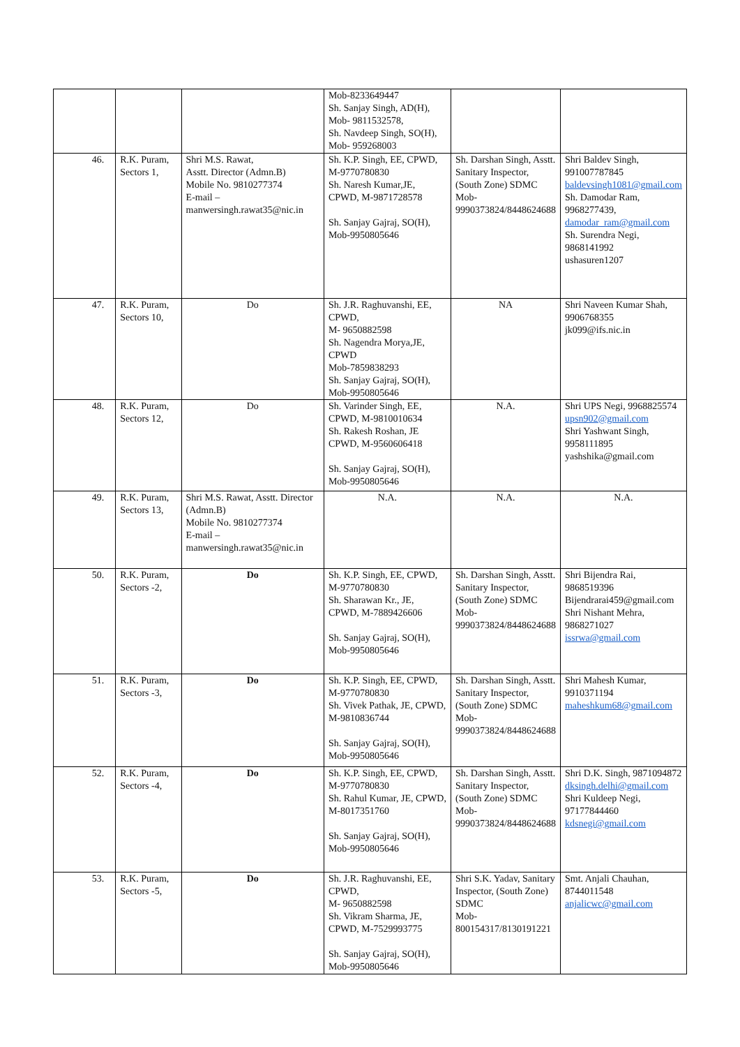| | | | Mob-8233649447 Sh. Sanjay Singh, AD(H), Mob- 9811532578, Sh. Navdeep Singh, SO(H), Mob- 959268003 | | |
| 46. | R.K. Puram, Sectors 1, | Shri M.S. Rawat, Asstt. Director (Admn.B) Mobile No. 9810277374 E-mail – manwersingh.rawat35@nic.in | Sh. K.P. Singh, EE, CPWD, M-9770780830 Sh. Naresh Kumar,JE, CPWD, M-9871728578 Sh. Sanjay Gajraj, SO(H), Mob-9950805646 | Sh. Darshan Singh, Asstt. Sanitary Inspector, (South Zone) SDMC Mob- 9990373824/8448624688 | Shri Baldev Singh, 991007787845 baldevsingh1081@gmail.com Sh. Damodar Ram, 9968277439, damodar_ram@gmail.com Sh. Surendra Negi, 9868141992 ushasuren1207 |
| 47. | R.K. Puram, Sectors 10, | Do | Sh. J.R. Raghuvanshi, EE, CPWD, M- 9650882598 Sh. Nagendra Morya,JE, CPWD Mob-7859838293 Sh. Sanjay Gajraj, SO(H), Mob-9950805646 | NA | Shri Naveen Kumar Shah, 9906768355 jk099@ifs.nic.in |
| 48. | R.K. Puram, Sectors 12, | Do | Sh. Varinder Singh, EE, CPWD, M-9810010634 Sh. Rakesh Roshan, JE CPWD, M-9560606418 Sh. Sanjay Gajraj, SO(H), Mob-9950805646 | N.A. | Shri UPS Negi, 9968825574 upsn902@gmail.com Shri Yashwant Singh, 9958111895 yashshika@gmail.com |
| 49. | R.K. Puram, Sectors 13, | Shri M.S. Rawat, Asstt. Director (Admn.B) Mobile No. 9810277374 E-mail – manwersingh.rawat35@nic.in | N.A. | N.A. | N.A. |
| 50. | R.K. Puram, Sectors -2, | Do | Sh. K.P. Singh, EE, CPWD, M-9770780830 Sh. Sharawan Kr., JE, CPWD, M-7889426606 Sh. Sanjay Gajraj, SO(H), Mob-9950805646 | Sh. Darshan Singh, Asstt. Sanitary Inspector, (South Zone) SDMC Mob- 9990373824/8448624688 | Shri Bijendra Rai, 9868519396 Bijendrarai459@gmail.com Shri Nishant Mehra, 9868271027 issrwa@gmail.com |
| 51. | R.K. Puram, Sectors -3, | Do | Sh. K.P. Singh, EE, CPWD, M-9770780830 Sh. Vivek Pathak, JE, CPWD, M-9810836744 Sh. Sanjay Gajraj, SO(H), Mob-9950805646 | Sh. Darshan Singh, Asstt. Sanitary Inspector, (South Zone) SDMC Mob- 9990373824/8448624688 | Shri Mahesh Kumar, 9910371194 maheshkum68@gmail.com |
| 52. | R.K. Puram, Sectors -4, | Do | Sh. K.P. Singh, EE, CPWD, M-9770780830 Sh. Rahul Kumar, JE, CPWD, M-8017351760 Sh. Sanjay Gajraj, SO(H), Mob-9950805646 | Sh. Darshan Singh, Asstt. Sanitary Inspector, (South Zone) SDMC Mob- 9990373824/8448624688 | Shri D.K. Singh, 9871094872 dksingh.delhi@gmail.com Shri Kuldeep Negi, 97177844460 kdsnegi@gmail.com |
| 53. | R.K. Puram, Sectors -5, | Do | Sh. J.R. Raghuvanshi, EE, CPWD, M- 9650882598 Sh. Vikram Sharma, JE, CPWD, M-7529993775 Sh. Sanjay Gajraj, SO(H), Mob-9950805646 | Shri S.K. Yadav, Sanitary Inspector, (South Zone) SDMC Mob- 800154317/8130191221 | Smt. Anjali Chauhan, 8744011548 anjalicwc@gmail.com |